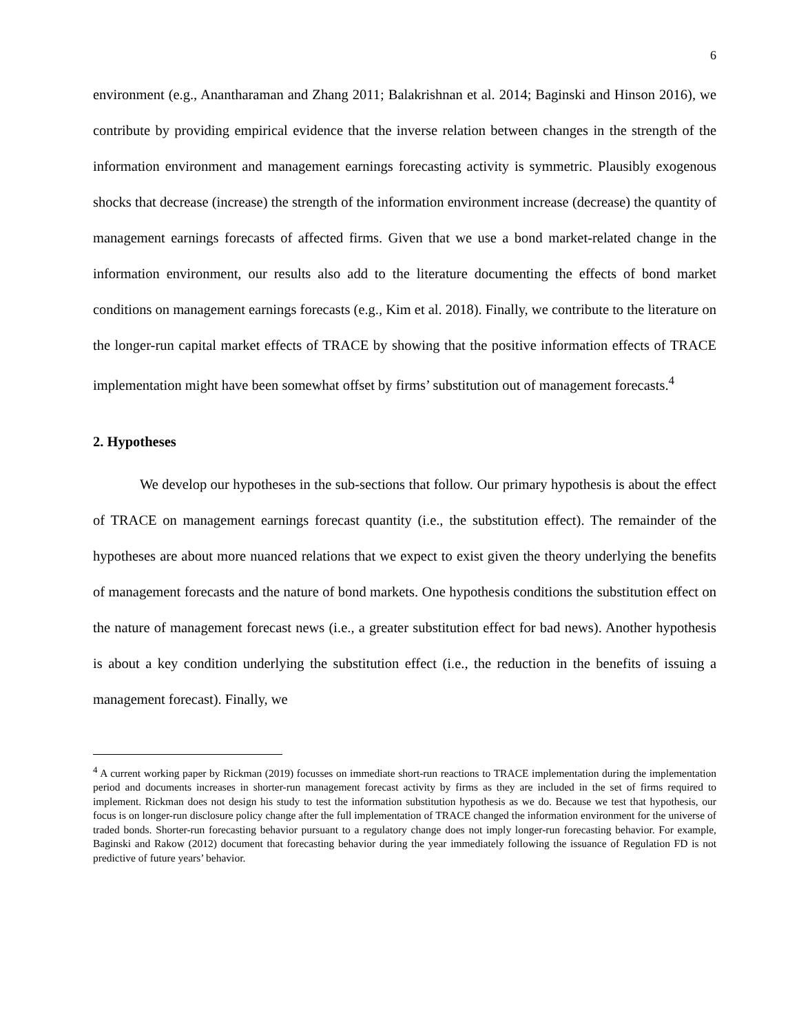6
environment (e.g., Anantharaman and Zhang 2011; Balakrishnan et al. 2014; Baginski and Hinson 2016), we contribute by providing empirical evidence that the inverse relation between changes in the strength of the information environment and management earnings forecasting activity is symmetric. Plausibly exogenous shocks that decrease (increase) the strength of the information environment increase (decrease) the quantity of management earnings forecasts of affected firms. Given that we use a bond market-related change in the information environment, our results also add to the literature documenting the effects of bond market conditions on management earnings forecasts (e.g., Kim et al. 2018). Finally, we contribute to the literature on the longer-run capital market effects of TRACE by showing that the positive information effects of TRACE implementation might have been somewhat offset by firms’ substitution out of management forecasts.<sup>4</sup>
2. Hypotheses
We develop our hypotheses in the sub-sections that follow. Our primary hypothesis is about the effect of TRACE on management earnings forecast quantity (i.e., the substitution effect). The remainder of the hypotheses are about more nuanced relations that we expect to exist given the theory underlying the benefits of management forecasts and the nature of bond markets. One hypothesis conditions the substitution effect on the nature of management forecast news (i.e., a greater substitution effect for bad news). Another hypothesis is about a key condition underlying the substitution effect (i.e., the reduction in the benefits of issuing a management forecast). Finally, we
<sup>4</sup> A current working paper by Rickman (2019) focusses on immediate short-run reactions to TRACE implementation during the implementation period and documents increases in shorter-run management forecast activity by firms as they are included in the set of firms required to implement. Rickman does not design his study to test the information substitution hypothesis as we do. Because we test that hypothesis, our focus is on longer-run disclosure policy change after the full implementation of TRACE changed the information environment for the universe of traded bonds. Shorter-run forecasting behavior pursuant to a regulatory change does not imply longer-run forecasting behavior. For example, Baginski and Rakow (2012) document that forecasting behavior during the year immediately following the issuance of Regulation FD is not predictive of future years’ behavior.